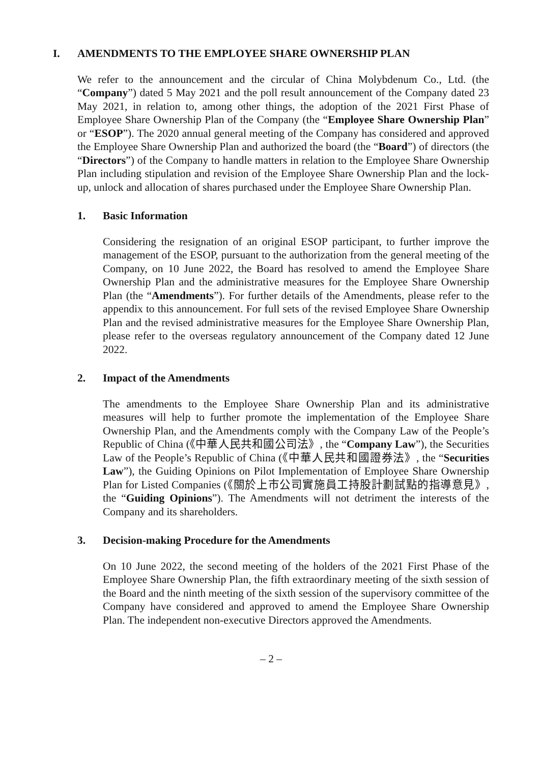I. AMENDMENTS TO THE EMPLOYEE SHARE OWNERSHIP PLAN
We refer to the announcement and the circular of China Molybdenum Co., Ltd. (the “Company”) dated 5 May 2021 and the poll result announcement of the Company dated 23 May 2021, in relation to, among other things, the adoption of the 2021 First Phase of Employee Share Ownership Plan of the Company (the “Employee Share Ownership Plan” or “ESOP”). The 2020 annual general meeting of the Company has considered and approved the Employee Share Ownership Plan and authorized the board (the “Board”) of directors (the “Directors”) of the Company to handle matters in relation to the Employee Share Ownership Plan including stipulation and revision of the Employee Share Ownership Plan and the lock-up, unlock and allocation of shares purchased under the Employee Share Ownership Plan.
1. Basic Information
Considering the resignation of an original ESOP participant, to further improve the management of the ESOP, pursuant to the authorization from the general meeting of the Company, on 10 June 2022, the Board has resolved to amend the Employee Share Ownership Plan and the administrative measures for the Employee Share Ownership Plan (the “Amendments”). For further details of the Amendments, please refer to the appendix to this announcement. For full sets of the revised Employee Share Ownership Plan and the revised administrative measures for the Employee Share Ownership Plan, please refer to the overseas regulatory announcement of the Company dated 12 June 2022.
2. Impact of the Amendments
The amendments to the Employee Share Ownership Plan and its administrative measures will help to further promote the implementation of the Employee Share Ownership Plan, and the Amendments comply with the Company Law of the People’s Republic of China (《中華人民共和國公司法》, the “Company Law”), the Securities Law of the People’s Republic of China (《中華人民共和國證券法》, the “Securities Law”), the Guiding Opinions on Pilot Implementation of Employee Share Ownership Plan for Listed Companies (《關於上市公司實施員工持股計劃試點的指導意見》, the “Guiding Opinions”). The Amendments will not detriment the interests of the Company and its shareholders.
3. Decision-making Procedure for the Amendments
On 10 June 2022, the second meeting of the holders of the 2021 First Phase of the Employee Share Ownership Plan, the fifth extraordinary meeting of the sixth session of the Board and the ninth meeting of the sixth session of the supervisory committee of the Company have considered and approved to amend the Employee Share Ownership Plan. The independent non-executive Directors approved the Amendments.
– 2 –